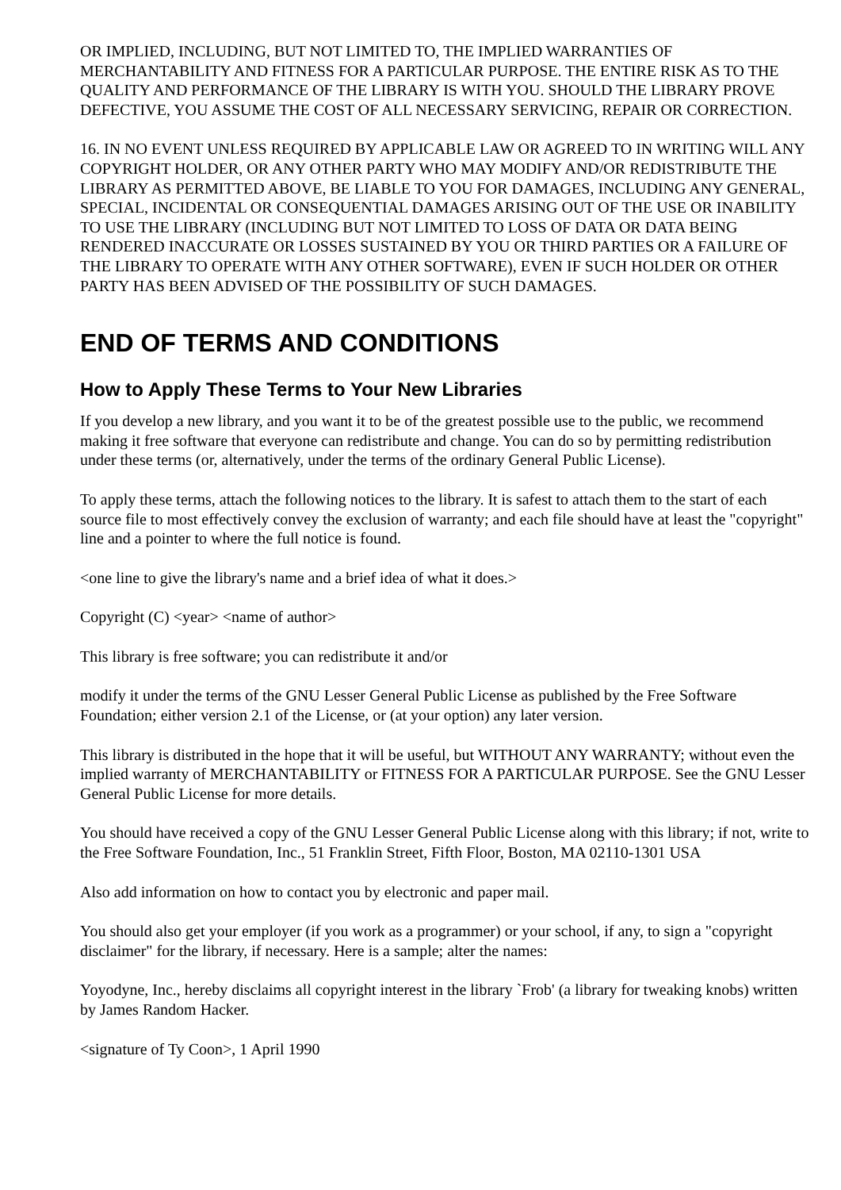OR IMPLIED, INCLUDING, BUT NOT LIMITED TO, THE IMPLIED WARRANTIES OF MERCHANTABILITY AND FITNESS FOR A PARTICULAR PURPOSE. THE ENTIRE RISK AS TO THE QUALITY AND PERFORMANCE OF THE LIBRARY IS WITH YOU. SHOULD THE LIBRARY PROVE DEFECTIVE, YOU ASSUME THE COST OF ALL NECESSARY SERVICING, REPAIR OR CORRECTION.
16. IN NO EVENT UNLESS REQUIRED BY APPLICABLE LAW OR AGREED TO IN WRITING WILL ANY COPYRIGHT HOLDER, OR ANY OTHER PARTY WHO MAY MODIFY AND/OR REDISTRIBUTE THE LIBRARY AS PERMITTED ABOVE, BE LIABLE TO YOU FOR DAMAGES, INCLUDING ANY GENERAL, SPECIAL, INCIDENTAL OR CONSEQUENTIAL DAMAGES ARISING OUT OF THE USE OR INABILITY TO USE THE LIBRARY (INCLUDING BUT NOT LIMITED TO LOSS OF DATA OR DATA BEING RENDERED INACCURATE OR LOSSES SUSTAINED BY YOU OR THIRD PARTIES OR A FAILURE OF THE LIBRARY TO OPERATE WITH ANY OTHER SOFTWARE), EVEN IF SUCH HOLDER OR OTHER PARTY HAS BEEN ADVISED OF THE POSSIBILITY OF SUCH DAMAGES.
END OF TERMS AND CONDITIONS
How to Apply These Terms to Your New Libraries
If you develop a new library, and you want it to be of the greatest possible use to the public, we recommend making it free software that everyone can redistribute and change. You can do so by permitting redistribution under these terms (or, alternatively, under the terms of the ordinary General Public License).
To apply these terms, attach the following notices to the library. It is safest to attach them to the start of each source file to most effectively convey the exclusion of warranty; and each file should have at least the "copyright" line and a pointer to where the full notice is found.
<one line to give the library's name and a brief idea of what it does.>
Copyright (C) <year> <name of author>
This library is free software; you can redistribute it and/or
modify it under the terms of the GNU Lesser General Public License as published by the Free Software Foundation; either version 2.1 of the License, or (at your option) any later version.
This library is distributed in the hope that it will be useful, but WITHOUT ANY WARRANTY; without even the implied warranty of MERCHANTABILITY or FITNESS FOR A PARTICULAR PURPOSE. See the GNU Lesser General Public License for more details.
You should have received a copy of the GNU Lesser General Public License along with this library; if not, write to the Free Software Foundation, Inc., 51 Franklin Street, Fifth Floor, Boston, MA 02110-1301 USA
Also add information on how to contact you by electronic and paper mail.
You should also get your employer (if you work as a programmer) or your school, if any, to sign a "copyright disclaimer" for the library, if necessary. Here is a sample; alter the names:
Yoyodyne, Inc., hereby disclaims all copyright interest in the library `Frob' (a library for tweaking knobs) written by James Random Hacker.
<signature of Ty Coon>, 1 April 1990